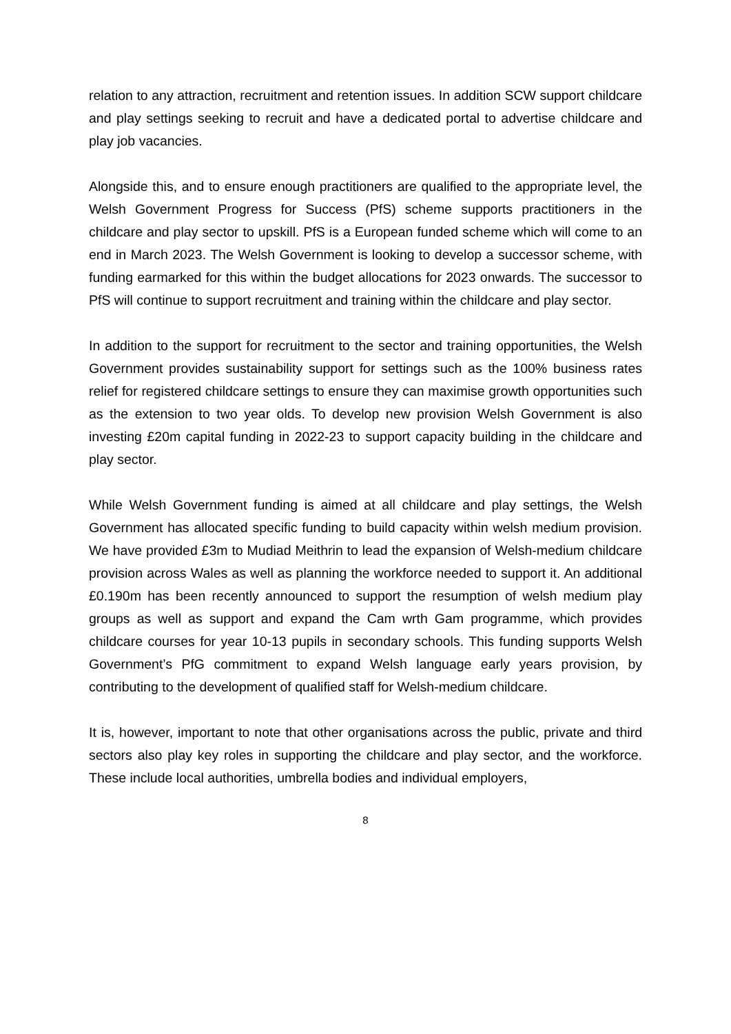relation to any attraction, recruitment and retention issues. In addition SCW support childcare and play settings seeking to recruit and have a dedicated portal to advertise childcare and play job vacancies.
Alongside this, and to ensure enough practitioners are qualified to the appropriate level, the Welsh Government Progress for Success (PfS) scheme supports practitioners in the childcare and play sector to upskill. PfS is a European funded scheme which will come to an end in March 2023. The Welsh Government is looking to develop a successor scheme, with funding earmarked for this within the budget allocations for 2023 onwards. The successor to PfS will continue to support recruitment and training within the childcare and play sector.
In addition to the support for recruitment to the sector and training opportunities, the Welsh Government provides sustainability support for settings such as the 100% business rates relief for registered childcare settings to ensure they can maximise growth opportunities such as the extension to two year olds. To develop new provision Welsh Government is also investing £20m capital funding in 2022-23 to support capacity building in the childcare and play sector.
While Welsh Government funding is aimed at all childcare and play settings, the Welsh Government has allocated specific funding to build capacity within welsh medium provision. We have provided £3m to Mudiad Meithrin to lead the expansion of Welsh-medium childcare provision across Wales as well as planning the workforce needed to support it. An additional £0.190m has been recently announced to support the resumption of welsh medium play groups as well as support and expand the Cam wrth Gam programme, which provides childcare courses for year 10-13 pupils in secondary schools. This funding supports Welsh Government’s PfG commitment to expand Welsh language early years provision, by contributing to the development of qualified staff for Welsh-medium childcare.
It is, however, important to note that other organisations across the public, private and third sectors also play key roles in supporting the childcare and play sector, and the workforce. These include local authorities, umbrella bodies and individual employers,
8